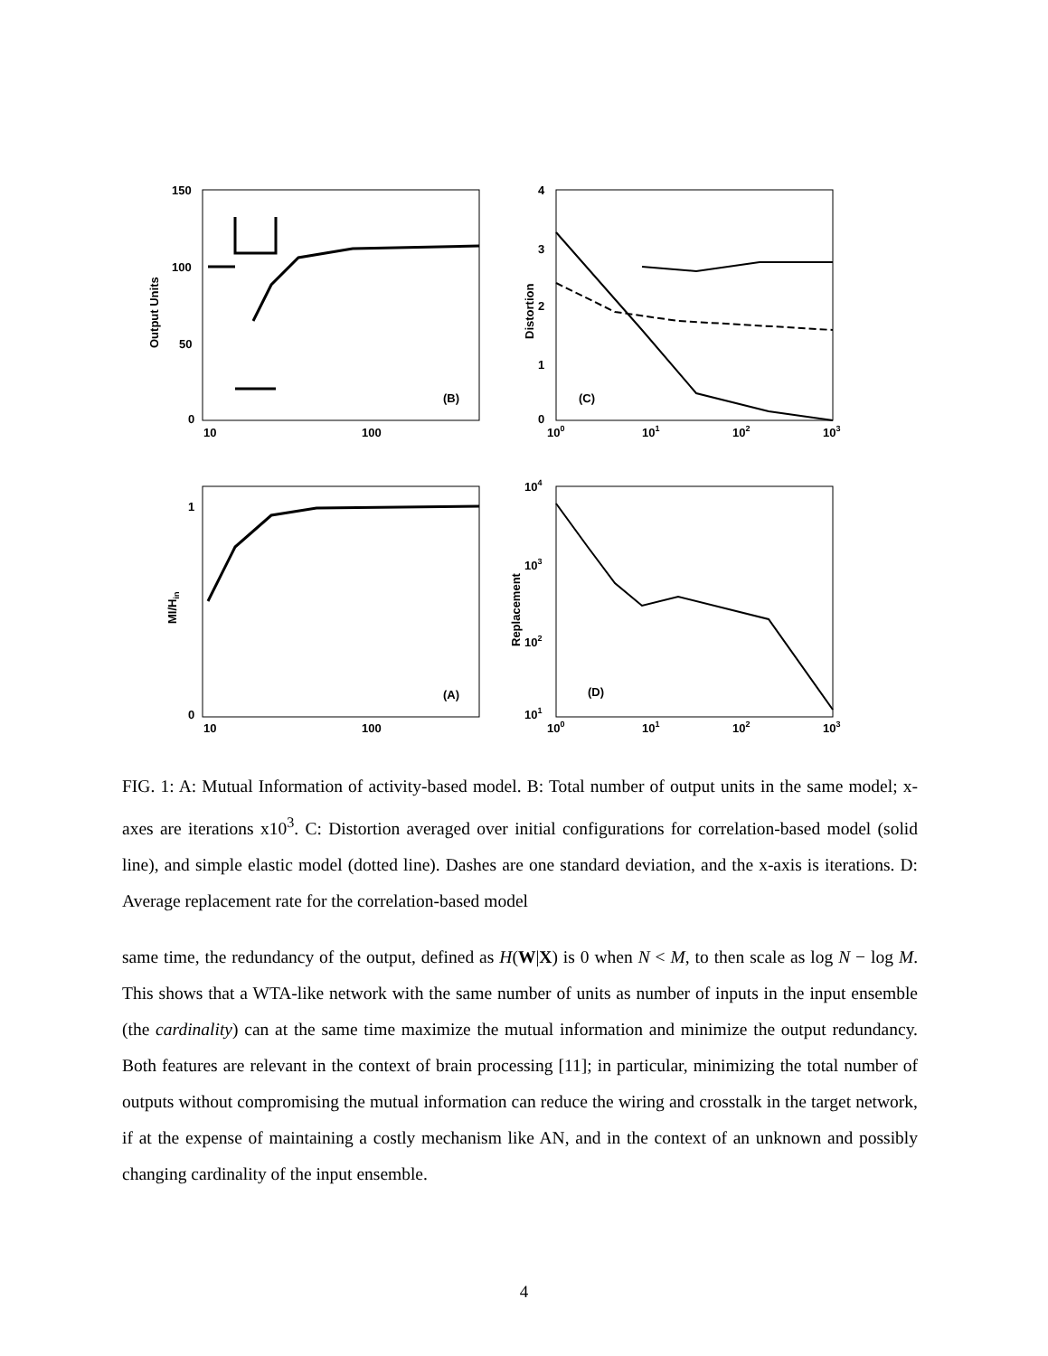150
100
50
0
10
100
(B)
4
3
2
1
0
100
101
102
103
(C)
1
0
10
100
(A)
104
103
102
101
100
101
102
103
(D)
Output Units
Distortion
MI/Hin
Replacement
FIG. 1: A: Mutual Information of activity-based model. B: Total number of output units in the same model; x-axes are iterations x10<sup>3</sup>. C: Distortion averaged over initial configurations for correlation-based model (solid line), and simple elastic model (dotted line). Dashes are one standard deviation, and the x-axis is iterations. D: Average replacement rate for the correlation-based model
same time, the redundancy of the output, defined as H(W|X) is 0 when N < M, to then scale as log N − log M. This shows that a WTA-like network with the same number of units as number of inputs in the input ensemble (the cardinality) can at the same time maximize the mutual information and minimize the output redundancy. Both features are relevant in the context of brain processing [11]; in particular, minimizing the total number of outputs without compromising the mutual information can reduce the wiring and crosstalk in the target network, if at the expense of maintaining a costly mechanism like AN, and in the context of an unknown and possibly changing cardinality of the input ensemble.
4